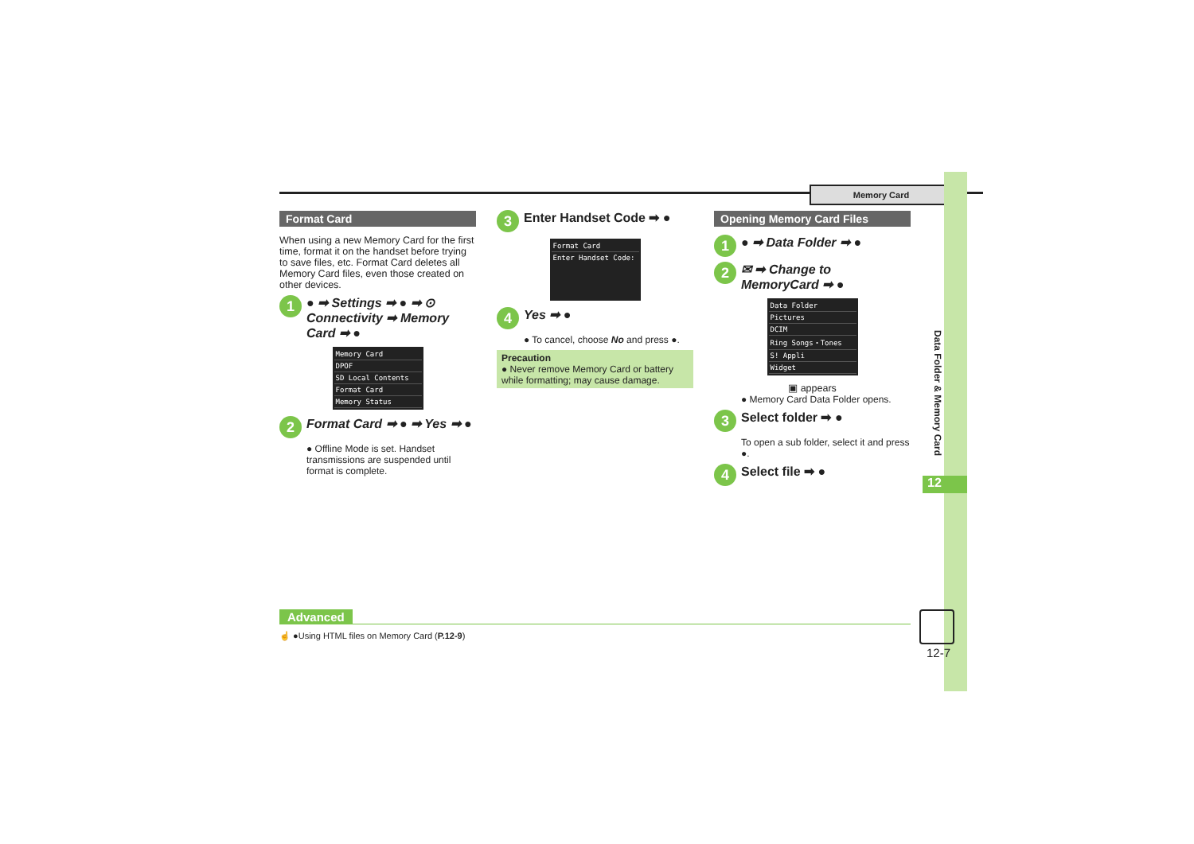Memory Card
Data Folder & Memory Card
12
Format Card
When using a new Memory Card for the first time, format it on the handset before trying to save files, etc. Format Card deletes all Memory Card files, even those created on other devices.
1 ● ➡ Settings ➡ ● ➡ ⊙ Connectivity ➡ Memory Card ➡ ●
Memory Card
DPOF
SD Local Contents
Format Card
Memory Status
2 Format Card ➡ ● ➡ Yes ➡ ●
● Offline Mode is set. Handset transmissions are suspended until format is complete.
3 Enter Handset Code ➡ ●
Format Card
Enter Handset Code:
4 Yes ➡ ●
● To cancel, choose No and press ●.
Precaution
● Never remove Memory Card or battery while formatting; may cause damage.
Opening Memory Card Files
1 ● ➡ Data Folder ➡ ●
2 ✉ ➡ Change to MemoryCard ➡ ●
Data Folder
Pictures
DCIM
Ring Songs・Tones
S! Appli
Widget
▣ appears
● Memory Card Data Folder opens.
3 Select folder ➡ ●
To open a sub folder, select it and press ●.
4 Select file ➡ ●
Advanced
☝ ●Using HTML files on Memory Card (P.12-9)
12-7